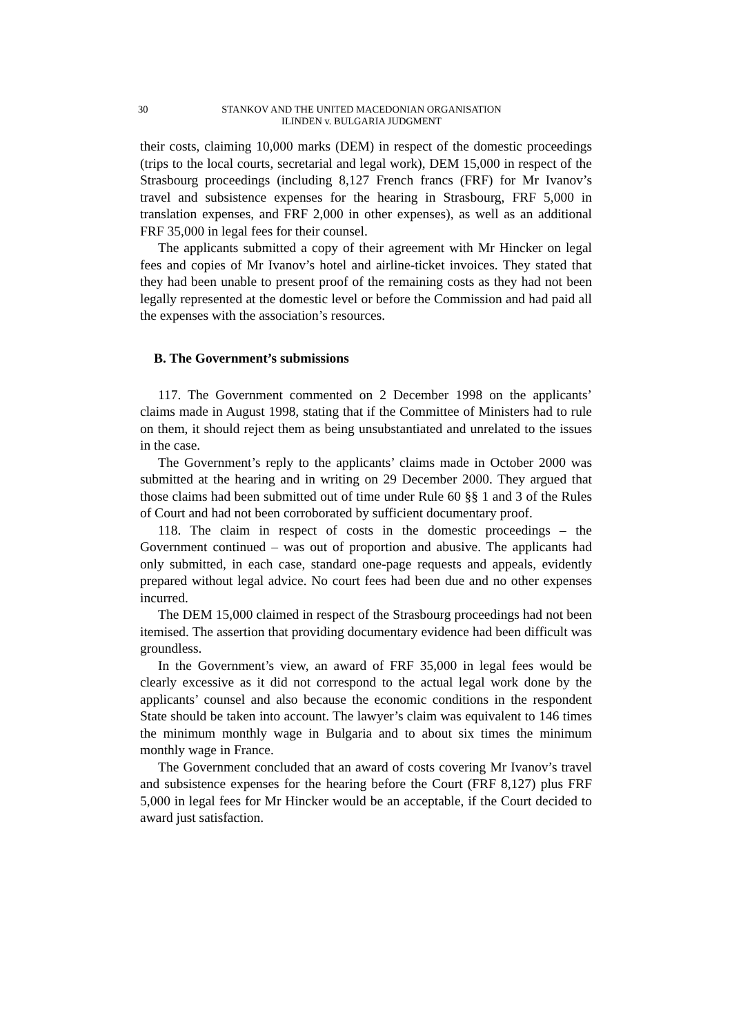30 STANKOV AND THE UNITED MACEDONIAN ORGANISATION
ILINDEN v. BULGARIA JUDGMENT
their costs, claiming 10,000 marks (DEM) in respect of the domestic proceedings (trips to the local courts, secretarial and legal work), DEM 15,000 in respect of the Strasbourg proceedings (including 8,127 French francs (FRF) for Mr Ivanov’s travel and subsistence expenses for the hearing in Strasbourg, FRF 5,000 in translation expenses, and FRF 2,000 in other expenses), as well as an additional FRF 35,000 in legal fees for their counsel.
The applicants submitted a copy of their agreement with Mr Hincker on legal fees and copies of Mr Ivanov’s hotel and airline-ticket invoices. They stated that they had been unable to present proof of the remaining costs as they had not been legally represented at the domestic level or before the Commission and had paid all the expenses with the association’s resources.
B. The Government’s submissions
117. The Government commented on 2 December 1998 on the applicants’ claims made in August 1998, stating that if the Committee of Ministers had to rule on them, it should reject them as being unsubstantiated and unrelated to the issues in the case.
The Government’s reply to the applicants’ claims made in October 2000 was submitted at the hearing and in writing on 29 December 2000. They argued that those claims had been submitted out of time under Rule 60 §§ 1 and 3 of the Rules of Court and had not been corroborated by sufficient documentary proof.
118. The claim in respect of costs in the domestic proceedings – the Government continued – was out of proportion and abusive. The applicants had only submitted, in each case, standard one-page requests and appeals, evidently prepared without legal advice. No court fees had been due and no other expenses incurred.
The DEM 15,000 claimed in respect of the Strasbourg proceedings had not been itemised. The assertion that providing documentary evidence had been difficult was groundless.
In the Government’s view, an award of FRF 35,000 in legal fees would be clearly excessive as it did not correspond to the actual legal work done by the applicants’ counsel and also because the economic conditions in the respondent State should be taken into account. The lawyer’s claim was equivalent to 146 times the minimum monthly wage in Bulgaria and to about six times the minimum monthly wage in France.
The Government concluded that an award of costs covering Mr Ivanov’s travel and subsistence expenses for the hearing before the Court (FRF 8,127) plus FRF 5,000 in legal fees for Mr Hincker would be an acceptable, if the Court decided to award just satisfaction.